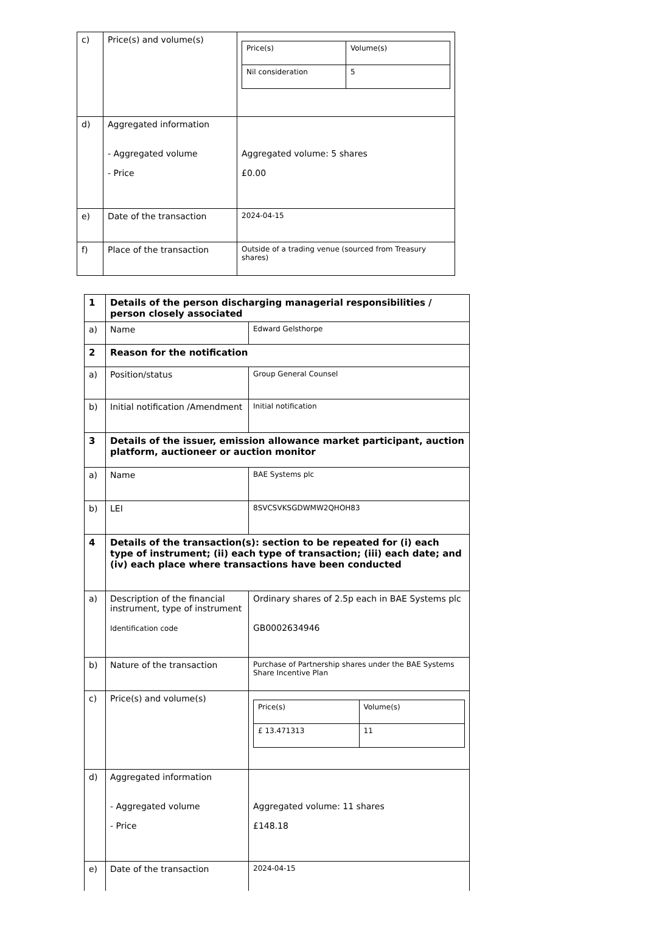| c) | Price(s) and volume(s) | / Price(s) / Volume(s) / / Nil consideration / 5 / |
| d) | Aggregated information - Aggregated volume - Price | Aggregated volume: 5 shares £0.00 |
| e) | Date of the transaction | 2024-04-15 |
| f) | Place of the transaction | Outside of a trading venue (sourced from Treasury shares) |
| 1 | Details of the person discharging managerial responsibilities / person closely associated | |
| a) | Name | Edward Gelsthorpe |
| 2 | Reason for the notification | |
| a) | Position/status | Group General Counsel |
| b) | Initial notification /Amendment | Initial notification |
| 3 | Details of the issuer, emission allowance market participant, auction platform, auctioneer or auction monitor | |
| a) | Name | BAE Systems plc |
| b) | LEI | 8SVCSVKSGDWMW2QHOH83 |
| 4 | Details of the transaction(s): section to be repeated for (i) each type of instrument; (ii) each type of transaction; (iii) each date; and (iv) each place where transactions have been conducted | |
| a) | Description of the financial instrument, type of instrument Identification code | Ordinary shares of 2.5p each in BAE Systems plc GB0002634946 |
| b) | Nature of the transaction | Purchase of Partnership shares under the BAE Systems Share Incentive Plan |
| c) | Price(s) and volume(s) | / Price(s) / Volume(s) / / £ 13.471313 / 11 / |
| d) | Aggregated information - Aggregated volume - Price | Aggregated volume: 11 shares £148.18 |
| e) | Date of the transaction | 2024-04-15 |